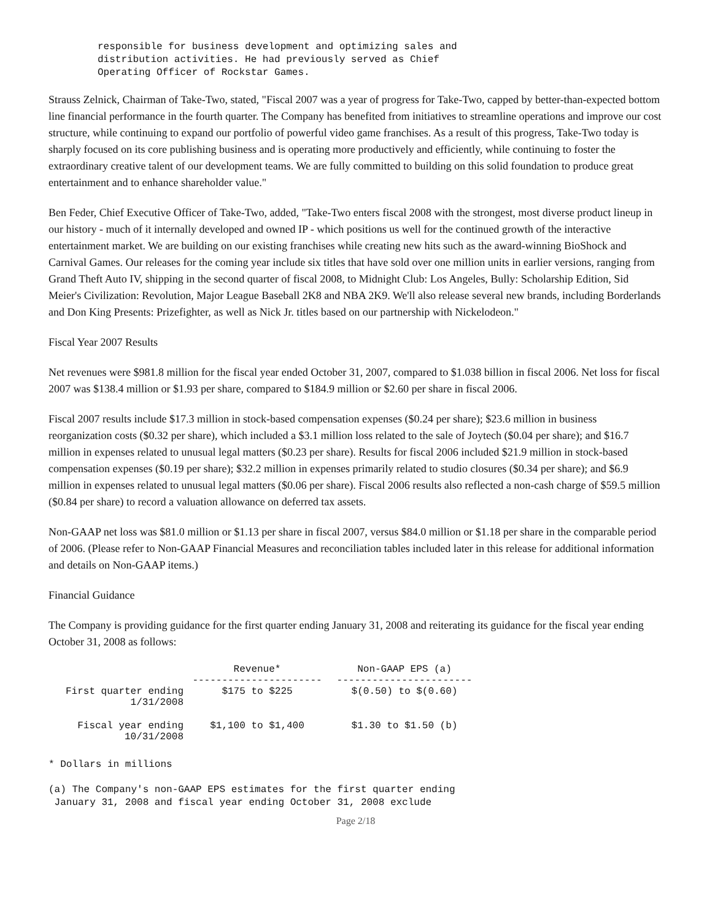responsible for business development and optimizing sales and
distribution activities. He had previously served as Chief
Operating Officer of Rockstar Games.
Strauss Zelnick, Chairman of Take-Two, stated, "Fiscal 2007 was a year of progress for Take-Two, capped by better-than-expected bottom line financial performance in the fourth quarter. The Company has benefited from initiatives to streamline operations and improve our cost structure, while continuing to expand our portfolio of powerful video game franchises. As a result of this progress, Take-Two today is sharply focused on its core publishing business and is operating more productively and efficiently, while continuing to foster the extraordinary creative talent of our development teams. We are fully committed to building on this solid foundation to produce great entertainment and to enhance shareholder value."
Ben Feder, Chief Executive Officer of Take-Two, added, "Take-Two enters fiscal 2008 with the strongest, most diverse product lineup in our history - much of it internally developed and owned IP - which positions us well for the continued growth of the interactive entertainment market. We are building on our existing franchises while creating new hits such as the award-winning BioShock and Carnival Games. Our releases for the coming year include six titles that have sold over one million units in earlier versions, ranging from Grand Theft Auto IV, shipping in the second quarter of fiscal 2008, to Midnight Club: Los Angeles, Bully: Scholarship Edition, Sid Meier's Civilization: Revolution, Major League Baseball 2K8 and NBA 2K9. We'll also release several new brands, including Borderlands and Don King Presents: Prizefighter, as well as Nick Jr. titles based on our partnership with Nickelodeon."
Fiscal Year 2007 Results
Net revenues were $981.8 million for the fiscal year ended October 31, 2007, compared to $1.038 billion in fiscal 2006. Net loss for fiscal 2007 was $138.4 million or $1.93 per share, compared to $184.9 million or $2.60 per share in fiscal 2006.
Fiscal 2007 results include $17.3 million in stock-based compensation expenses ($0.24 per share); $23.6 million in business reorganization costs ($0.32 per share), which included a $3.1 million loss related to the sale of Joytech ($0.04 per share); and $16.7 million in expenses related to unusual legal matters ($0.23 per share). Results for fiscal 2006 included $21.9 million in stock-based compensation expenses ($0.19 per share); $32.2 million in expenses primarily related to studio closures ($0.34 per share); and $6.9 million in expenses related to unusual legal matters ($0.06 per share). Fiscal 2006 results also reflected a non-cash charge of $59.5 million ($0.84 per share) to record a valuation allowance on deferred tax assets.
Non-GAAP net loss was $81.0 million or $1.13 per share in fiscal 2007, versus $84.0 million or $1.18 per share in the comparable period of 2006. (Please refer to Non-GAAP Financial Measures and reconciliation tables included later in this release for additional information and details on Non-GAAP items.)
Financial Guidance
The Company is providing guidance for the first quarter ending January 31, 2008 and reiterating its guidance for the fiscal year ending October 31, 2008 as follows:
| | Revenue* ---------------------- | Non-GAAP EPS (a) ----------------------- |
| --- | --- | --- |
| First quarter ending 1/31/2008 | $175 to $225 | $(0.50) to $(0.60) |
| Fiscal year ending 10/31/2008 | $1,100 to $1,400 | $1.30 to $1.50 (b) |
* Dollars in millions
(a) The Company's non-GAAP EPS estimates for the first quarter ending
 January 31, 2008 and fiscal year ending October 31, 2008 exclude
Page 2/18